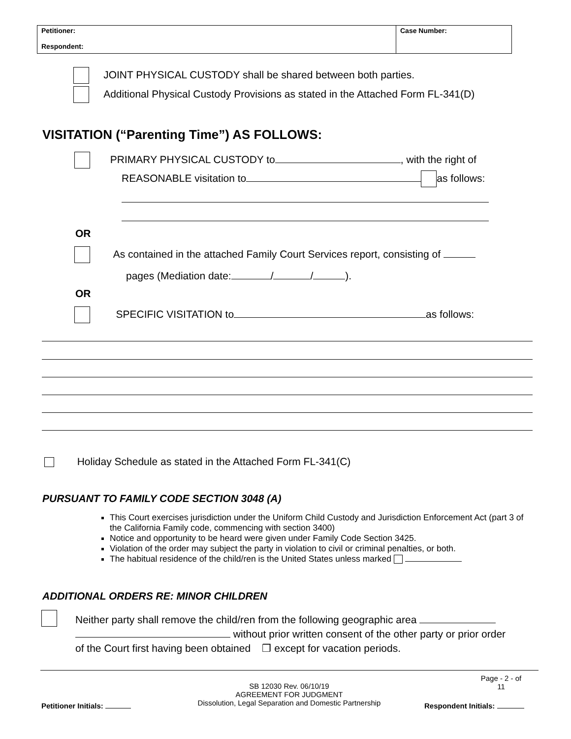| Petitioner: Respondent: | Case Number: |
JOINT PHYSICAL CUSTODY shall be shared between both parties.
Additional Physical Custody Provisions as stated in the Attached Form FL-341(D)
VISITATION (“Parenting Time”) AS FOLLOWS:
PRIMARY PHYSICAL CUSTODY to , with the right of
REASONABLE visitation to as follows:
OR
As contained in the attached Family Court Services report, consisting of
pages (Mediation date: / / ).
OR
SPECIFIC VISITATION to as follows:
Holiday Schedule as stated in the Attached Form FL-341(C)
PURSUANT TO FAMILY CODE SECTION 3048 (A)
This Court exercises jurisdiction under the Uniform Child Custody and Jurisdiction Enforcement Act (part 3 of the California Family code, commencing with section 3400)
Notice and opportunity to be heard were given under Family Code Section 3425.
Violation of the order may subject the party in violation to civil or criminal penalties, or both.
The habitual residence of the child/ren is the United States unless marked
ADDITIONAL ORDERS RE: MINOR CHILDREN
Neither party shall remove the child/ren from the following geographic area
without prior written consent of the other party or prior order
of the Court first having been obtained ❒ except for vacation periods.
Page - 2 - of 11
SB 12030 Rev. 06/10/19
AGREEMENT FOR JUDGMENT
Dissolution, Legal Separation and Domestic Partnership
Petitioner Initials: Respondent Initials: